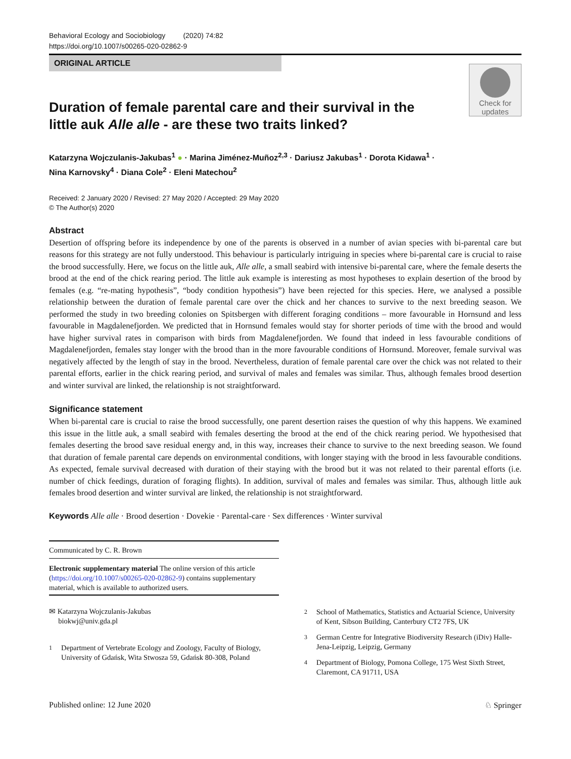Behavioral Ecology and Sociobiology (2020) 74:82
https://doi.org/10.1007/s00265-020-02862-9
ORIGINAL ARTICLE
Check for
updates
Duration of female parental care and their survival in the little auk Alle alle - are these two traits linked?
Katarzyna Wojczulanis-Jakubas<sup>1</sup> ● · Marina Jiménez-Muñoz<sup>2,3</sup> · Dariusz Jakubas<sup>1</sup> · Dorota Kidawa<sup>1</sup> ·
Nina Karnovsky<sup>4</sup> · Diana Cole<sup>2</sup> · Eleni Matechou<sup>2</sup>
Received: 2 January 2020 / Revised: 27 May 2020 / Accepted: 29 May 2020
© The Author(s) 2020
Abstract
Desertion of offspring before its independence by one of the parents is observed in a number of avian species with bi-parental care but reasons for this strategy are not fully understood. This behaviour is particularly intriguing in species where bi-parental care is crucial to raise the brood successfully. Here, we focus on the little auk, Alle alle, a small seabird with intensive bi-parental care, where the female deserts the brood at the end of the chick rearing period. The little auk example is interesting as most hypotheses to explain desertion of the brood by females (e.g. “re-mating hypothesis”, “body condition hypothesis”) have been rejected for this species. Here, we analysed a possible relationship between the duration of female parental care over the chick and her chances to survive to the next breeding season. We performed the study in two breeding colonies on Spitsbergen with different foraging conditions – more favourable in Hornsund and less favourable in Magdalenefjorden. We predicted that in Hornsund females would stay for shorter periods of time with the brood and would have higher survival rates in comparison with birds from Magdalenefjorden. We found that indeed in less favourable conditions of Magdalenefjorden, females stay longer with the brood than in the more favourable conditions of Hornsund. Moreover, female survival was negatively affected by the length of stay in the brood. Nevertheless, duration of female parental care over the chick was not related to their parental efforts, earlier in the chick rearing period, and survival of males and females was similar. Thus, although females brood desertion and winter survival are linked, the relationship is not straightforward.
Significance statement
When bi-parental care is crucial to raise the brood successfully, one parent desertion raises the question of why this happens. We examined this issue in the little auk, a small seabird with females deserting the brood at the end of the chick rearing period. We hypothesised that females deserting the brood save residual energy and, in this way, increases their chance to survive to the next breeding season. We found that duration of female parental care depends on environmental conditions, with longer staying with the brood in less favourable conditions. As expected, female survival decreased with duration of their staying with the brood but it was not related to their parental efforts (i.e. number of chick feedings, duration of foraging flights). In addition, survival of males and females was similar. Thus, although little auk females brood desertion and winter survival are linked, the relationship is not straightforward.
Keywords Alle alle · Brood desertion · Dovekie · Parental-care · Sex differences · Winter survival
Communicated by C. R. Brown
Electronic supplementary material The online version of this article (https://doi.org/10.1007/s00265-020-02862-9) contains supplementary material, which is available to authorized users.
✉ Katarzyna Wojczulanis-Jakubas
biokwj@univ.gda.pl
<sup>1</sup> Department of Vertebrate Ecology and Zoology, Faculty of Biology, University of Gdańsk, Wita Stwosza 59, Gdańsk 80-308, Poland
<sup>2</sup> School of Mathematics, Statistics and Actuarial Science, University of Kent, Sibson Building, Canterbury CT2 7FS, UK
<sup>3</sup> German Centre for Integrative Biodiversity Research (iDiv) Halle-Jena-Leipzig, Leipzig, Germany
<sup>4</sup> Department of Biology, Pomona College, 175 West Sixth Street, Claremont, CA 91711, USA
Published online: 12 June 2020 ♘ Springer